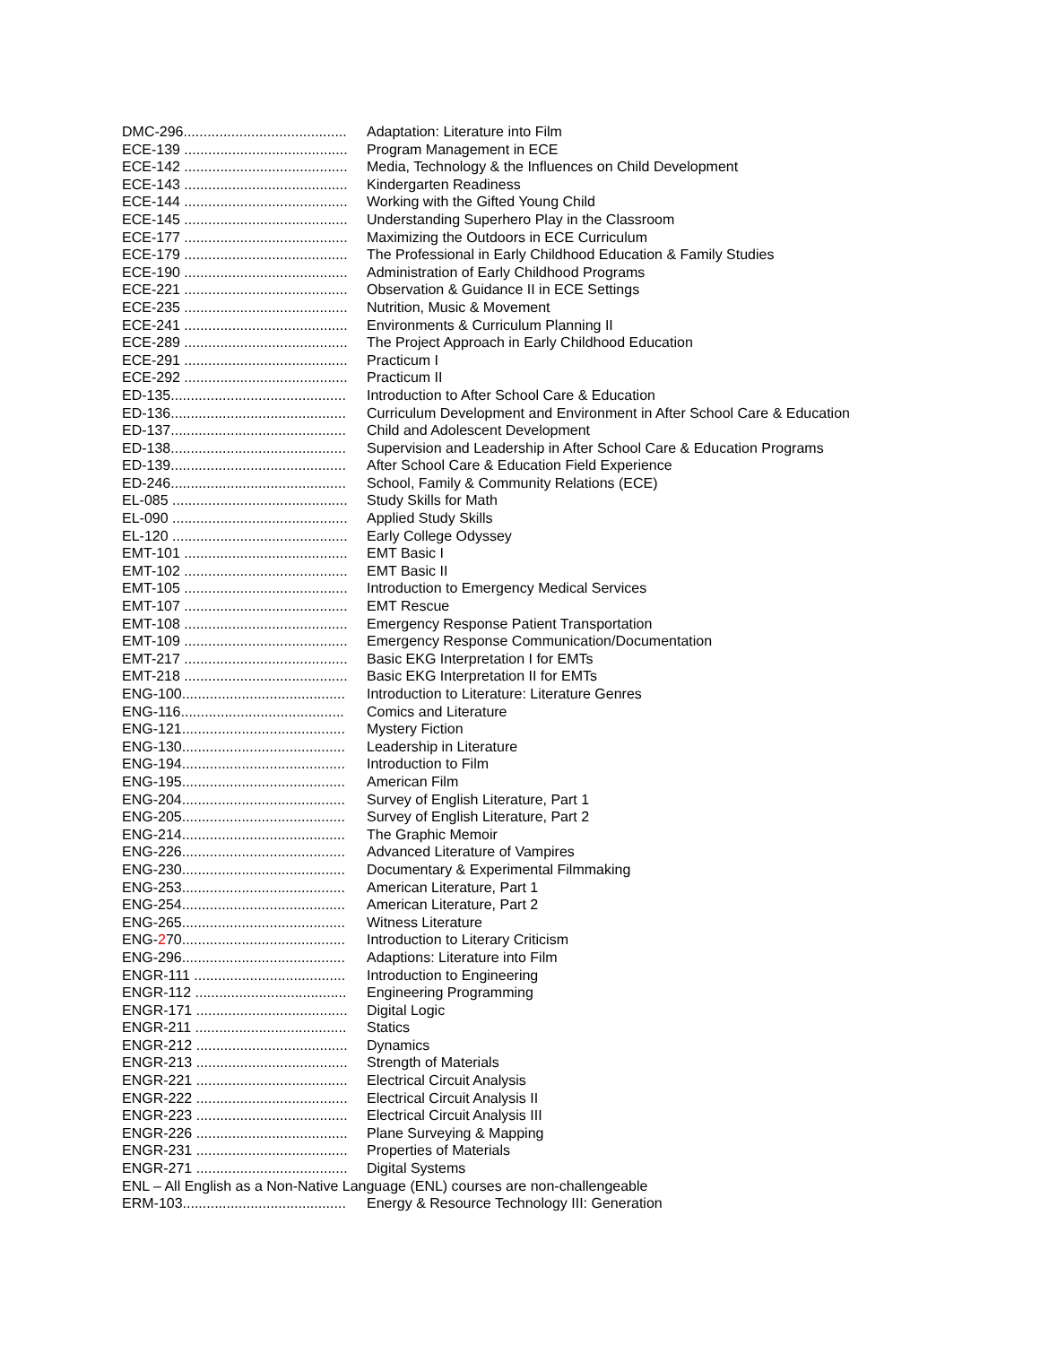DMC-296......................................... Adaptation: Literature into Film
ECE-139 ......................................... Program Management in ECE
ECE-142 ......................................... Media, Technology & the Influences on Child Development
ECE-143 ......................................... Kindergarten Readiness
ECE-144 ......................................... Working with the Gifted Young Child
ECE-145 ......................................... Understanding Superhero Play in the Classroom
ECE-177 ......................................... Maximizing the Outdoors in ECE Curriculum
ECE-179 ......................................... The Professional in Early Childhood Education & Family Studies
ECE-190 ......................................... Administration of Early Childhood Programs
ECE-221 ......................................... Observation & Guidance II in ECE Settings
ECE-235 ......................................... Nutrition, Music & Movement
ECE-241 ......................................... Environments & Curriculum Planning II
ECE-289 ......................................... The Project Approach in Early Childhood Education
ECE-291 ......................................... Practicum I
ECE-292 ......................................... Practicum II
ED-135............................................ Introduction to After School Care & Education
ED-136............................................ Curriculum Development and Environment in After School Care & Education
ED-137............................................ Child and Adolescent Development
ED-138............................................ Supervision and Leadership in After School Care & Education Programs
ED-139............................................ After School Care & Education Field Experience
ED-246............................................ School, Family & Community Relations (ECE)
EL-085 ............................................ Study Skills for Math
EL-090 ............................................ Applied Study Skills
EL-120 ............................................ Early College Odyssey
EMT-101 ......................................... EMT Basic I
EMT-102 ......................................... EMT Basic II
EMT-105 ......................................... Introduction to Emergency Medical Services
EMT-107 ......................................... EMT Rescue
EMT-108 ......................................... Emergency Response Patient Transportation
EMT-109 ......................................... Emergency Response Communication/Documentation
EMT-217 ......................................... Basic EKG Interpretation I for EMTs
EMT-218 ......................................... Basic EKG Interpretation II for EMTs
ENG-100......................................... Introduction to Literature: Literature Genres
ENG-116......................................... Comics and Literature
ENG-121......................................... Mystery Fiction
ENG-130......................................... Leadership in Literature
ENG-194......................................... Introduction to Film
ENG-195......................................... American Film
ENG-204......................................... Survey of English Literature, Part 1
ENG-205......................................... Survey of English Literature, Part 2
ENG-214......................................... The Graphic Memoir
ENG-226......................................... Advanced Literature of Vampires
ENG-230......................................... Documentary & Experimental Filmmaking
ENG-253......................................... American Literature, Part 1
ENG-254......................................... American Literature, Part 2
ENG-265......................................... Witness Literature
ENG-270......................................... Introduction to Literary Criticism
ENG-296......................................... Adaptions: Literature into Film
ENGR-111 ...................................... Introduction to Engineering
ENGR-112 ...................................... Engineering Programming
ENGR-171 ...................................... Digital Logic
ENGR-211 ...................................... Statics
ENGR-212 ...................................... Dynamics
ENGR-213 ...................................... Strength of Materials
ENGR-221 ...................................... Electrical Circuit Analysis
ENGR-222 ...................................... Electrical Circuit Analysis II
ENGR-223 ...................................... Electrical Circuit Analysis III
ENGR-226 ...................................... Plane Surveying & Mapping
ENGR-231 ...................................... Properties of Materials
ENGR-271 ...................................... Digital Systems
ENL – All English as a Non-Native Language (ENL) courses are non-challengeable
ERM-103......................................... Energy & Resource Technology III: Generation